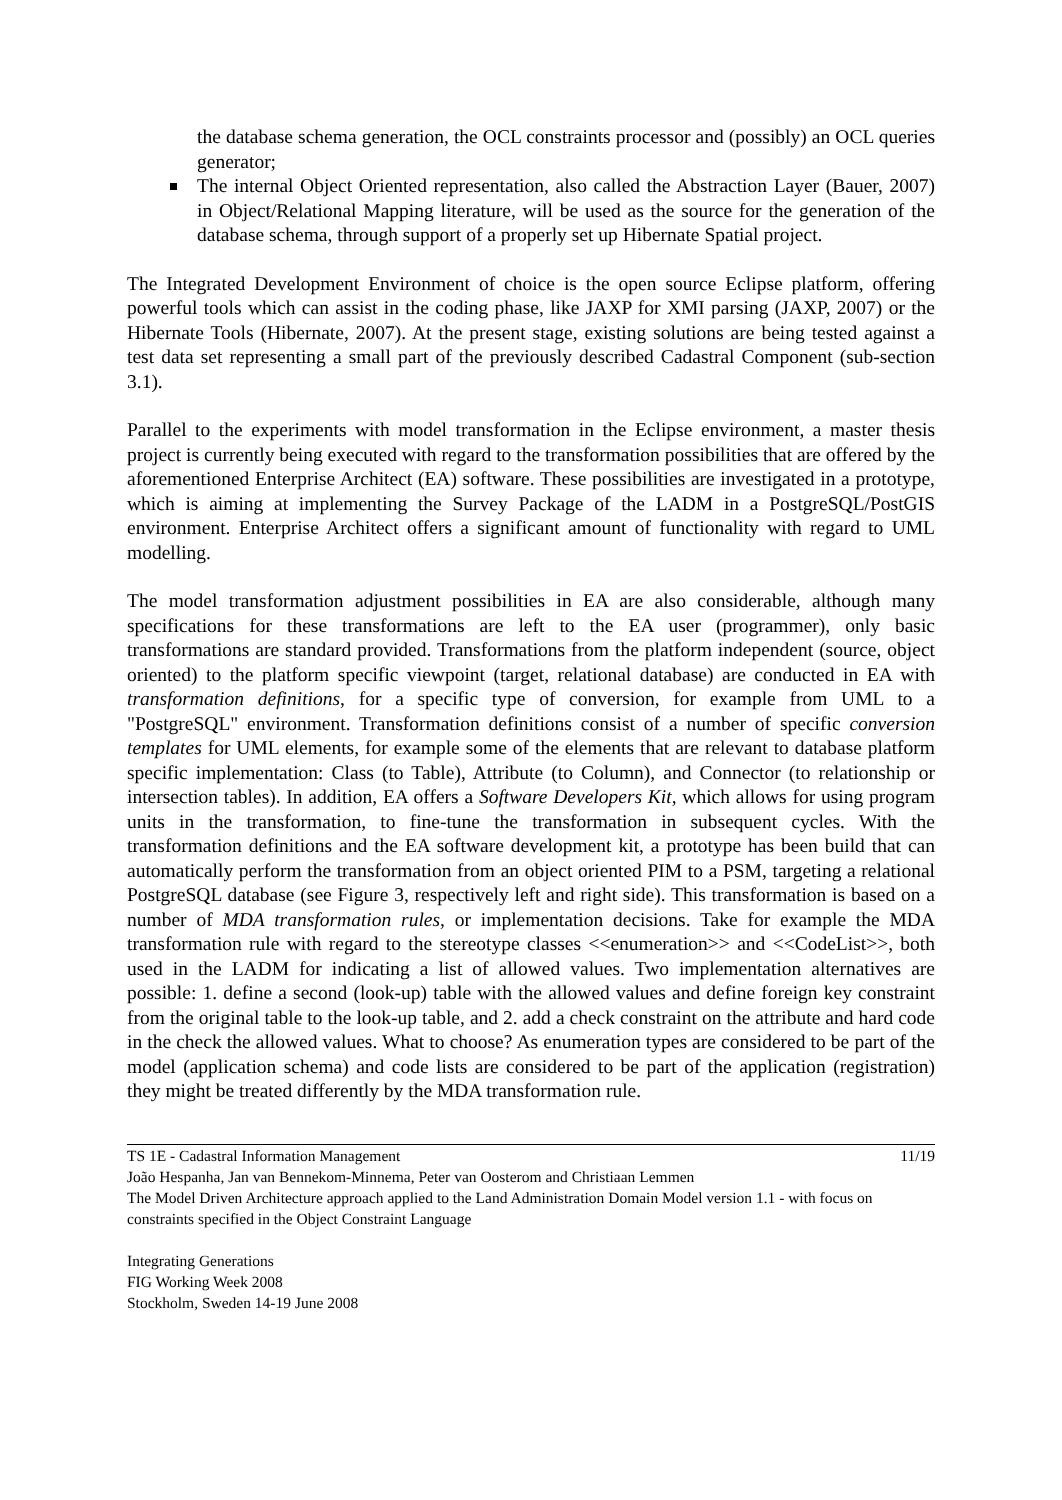the database schema generation, the OCL constraints processor and (possibly) an OCL queries generator;
The internal Object Oriented representation, also called the Abstraction Layer (Bauer, 2007) in Object/Relational Mapping literature, will be used as the source for the generation of the database schema, through support of a properly set up Hibernate Spatial project.
The Integrated Development Environment of choice is the open source Eclipse platform, offering powerful tools which can assist in the coding phase, like JAXP for XMI parsing (JAXP, 2007) or the Hibernate Tools (Hibernate, 2007). At the present stage, existing solutions are being tested against a test data set representing a small part of the previously described Cadastral Component (sub-section 3.1).
Parallel to the experiments with model transformation in the Eclipse environment, a master thesis project is currently being executed with regard to the transformation possibilities that are offered by the aforementioned Enterprise Architect (EA) software. These possibilities are investigated in a prototype, which is aiming at implementing the Survey Package of the LADM in a PostgreSQL/PostGIS environment. Enterprise Architect offers a significant amount of functionality with regard to UML modelling.
The model transformation adjustment possibilities in EA are also considerable, although many specifications for these transformations are left to the EA user (programmer), only basic transformations are standard provided. Transformations from the platform independent (source, object oriented) to the platform specific viewpoint (target, relational database) are conducted in EA with transformation definitions, for a specific type of conversion, for example from UML to a "PostgreSQL" environment. Transformation definitions consist of a number of specific conversion templates for UML elements, for example some of the elements that are relevant to database platform specific implementation: Class (to Table), Attribute (to Column), and Connector (to relationship or intersection tables). In addition, EA offers a Software Developers Kit, which allows for using program units in the transformation, to fine-tune the transformation in subsequent cycles. With the transformation definitions and the EA software development kit, a prototype has been build that can automatically perform the transformation from an object oriented PIM to a PSM, targeting a relational PostgreSQL database (see Figure 3, respectively left and right side). This transformation is based on a number of MDA transformation rules, or implementation decisions. Take for example the MDA transformation rule with regard to the stereotype classes <<enumeration>> and <<CodeList>>, both used in the LADM for indicating a list of allowed values. Two implementation alternatives are possible: 1. define a second (look-up) table with the allowed values and define foreign key constraint from the original table to the look-up table, and 2. add a check constraint on the attribute and hard code in the check the allowed values. What to choose? As enumeration types are considered to be part of the model (application schema) and code lists are considered to be part of the application (registration) they might be treated differently by the MDA transformation rule.
TS 1E - Cadastral Information Management 11/19
João Hespanha, Jan van Bennekom-Minnema, Peter van Oosterom and Christiaan Lemmen
The Model Driven Architecture approach applied to the Land Administration Domain Model version 1.1 - with focus on constraints specified in the Object Constraint Language
Integrating Generations
FIG Working Week 2008
Stockholm, Sweden 14-19 June 2008